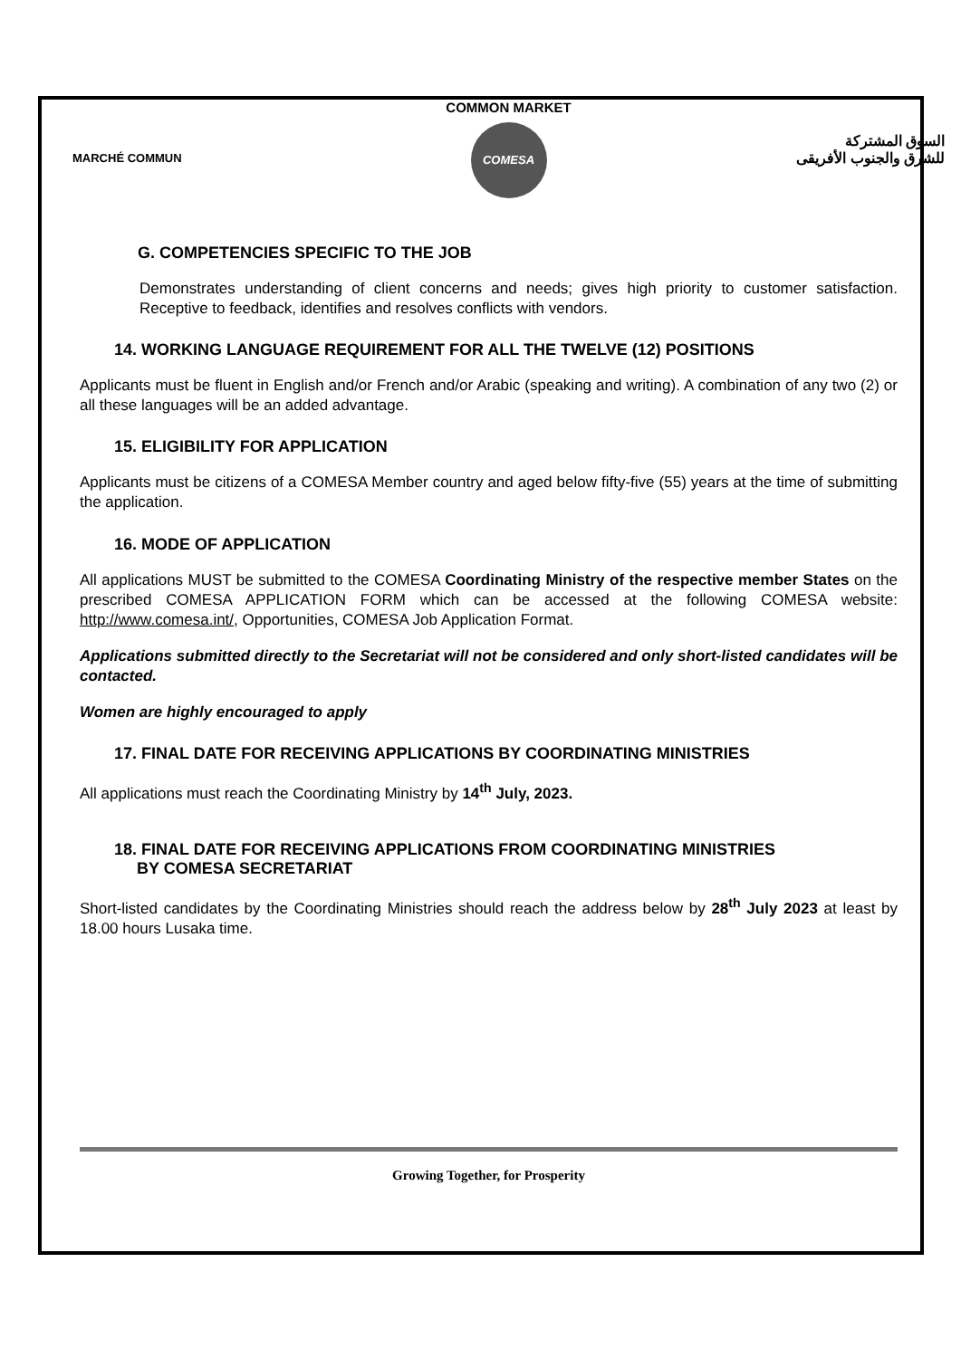MARCHÉ COMMUN
COMMON MARKET
COMESA
السوق المشتركة
للشرق والجنوب الأفريقى
G. COMPETENCIES SPECIFIC TO THE JOB
Demonstrates understanding of client concerns and needs; gives high priority to customer satisfaction. Receptive to feedback, identifies and resolves conflicts with vendors.
14. WORKING LANGUAGE REQUIREMENT FOR ALL THE TWELVE (12) POSITIONS
Applicants must be fluent in English and/or French and/or Arabic (speaking and writing). A combination of any two (2) or all these languages will be an added advantage.
15. ELIGIBILITY FOR APPLICATION
Applicants must be citizens of a COMESA Member country and aged below fifty-five (55) years at the time of submitting the application.
16. MODE OF APPLICATION
All applications MUST be submitted to the COMESA Coordinating Ministry of the respective member States on the prescribed COMESA APPLICATION FORM which can be accessed at the following COMESA website: http://www.comesa.int/, Opportunities, COMESA Job Application Format.
Applications submitted directly to the Secretariat will not be considered and only short-listed candidates will be contacted.
Women are highly encouraged to apply
17. FINAL DATE FOR RECEIVING APPLICATIONS BY COORDINATING MINISTRIES
All applications must reach the Coordinating Ministry by 14<sup>th</sup> July, 2023.
18. FINAL DATE FOR RECEIVING APPLICATIONS FROM COORDINATING MINISTRIES
BY COMESA SECRETARIAT
Short-listed candidates by the Coordinating Ministries should reach the address below by 28<sup>th</sup> July 2023 at least by 18.00 hours Lusaka time.
Growing Together, for Prosperity